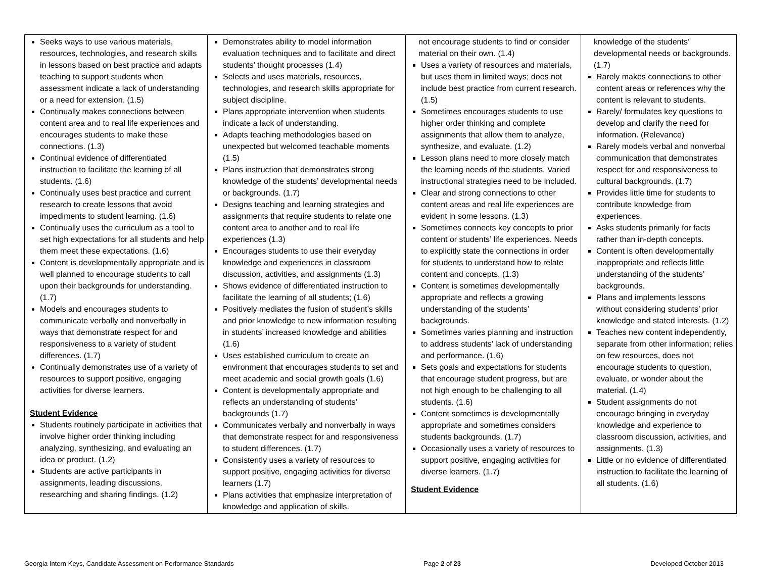| Seeks ways to use various materials, resources, technologies, and research skills in lessons based on best practice and adapts teaching to support students when assessment indicate a lack of understanding or a need for extension. (1.5) Continually makes connections between content area and to real life experiences and encourages students to make these connections. (1.3) Continual evidence of differentiated instruction to facilitate the learning of all students. (1.6) Continually uses best practice and current research to create lessons that avoid impediments to student learning. (1.6) Continually uses the curriculum as a tool to set high expectations for all students and help them meet these expectations. (1.6) Content is developmentally appropriate and is well planned to encourage students to call upon their backgrounds for understanding. (1.7) Models and encourages students to communicate verbally and nonverbally in ways that demonstrate respect for and responsiveness to a variety of student differences. (1.7) Continually demonstrates use of a variety of resources to support positive, engaging activities for diverse learners. Student Evidence Students routinely participate in activities that involve higher order thinking including analyzing, synthesizing, and evaluating an idea or product. (1.2) Students are active participants in assignments, leading discussions, researching and sharing findings. (1.2) | Demonstrates ability to model information evaluation techniques and to facilitate and direct students’ thought processes (1.4) Selects and uses materials, resources, technologies, and research skills appropriate for subject discipline. Plans appropriate intervention when students indicate a lack of understanding. Adapts teaching methodologies based on unexpected but welcomed teachable moments (1.5) Plans instruction that demonstrates strong knowledge of the students’ developmental needs or backgrounds. (1.7) Designs teaching and learning strategies and assignments that require students to relate one content area to another and to real life experiences (1.3) Encourages students to use their everyday knowledge and experiences in classroom discussion, activities, and assignments (1.3) Shows evidence of differentiated instruction to facilitate the learning of all students; (1.6) Positively mediates the fusion of student’s skills and prior knowledge to new information resulting in students’ increased knowledge and abilities (1.6) Uses established curriculum to create an environment that encourages students to set and meet academic and social growth goals (1.6) Content is developmentally appropriate and reflects an understanding of students’ backgrounds (1.7) Communicates verbally and nonverbally in ways that demonstrate respect for and responsiveness to student differences. (1.7) Consistently uses a variety of resources to support positive, engaging activities for diverse learners (1.7) Plans activities that emphasize interpretation of knowledge and application of skills. | not encourage students to find or consider material on their own. (1.4) Uses a variety of resources and materials, but uses them in limited ways; does not include best practice from current research. (1.5) Sometimes encourages students to use higher order thinking and complete assignments that allow them to analyze, synthesize, and evaluate. (1.2) Lesson plans need to more closely match the learning needs of the students. Varied instructional strategies need to be included. Clear and strong connections to other content areas and real life experiences are evident in some lessons. (1.3) Sometimes connects key concepts to prior content or students’ life experiences. Needs to explicitly state the connections in order for students to understand how to relate content and concepts. (1.3) Content is sometimes developmentally appropriate and reflects a growing understanding of the students’ backgrounds. Sometimes varies planning and instruction to address students’ lack of understanding and performance. (1.6) Sets goals and expectations for students that encourage student progress, but are not high enough to be challenging to all students. (1.6) Content sometimes is developmentally appropriate and sometimes considers students backgrounds. (1.7) Occasionally uses a variety of resources to support positive, engaging activities for diverse learners. (1.7) Student Evidence | knowledge of the students’ developmental needs or backgrounds. (1.7) Rarely makes connections to other content areas or references why the content is relevant to students. Rarely/ formulates key questions to develop and clarify the need for information. (Relevance) Rarely models verbal and nonverbal communication that demonstrates respect for and responsiveness to cultural backgrounds. (1.7) Provides little time for students to contribute knowledge from experiences. Asks students primarily for facts rather than in-depth concepts. Content is often developmentally inappropriate and reflects little understanding of the students’ backgrounds. Plans and implements lessons without considering students’ prior knowledge and stated interests. (1.2) Teaches new content independently, separate from other information; relies on few resources, does not encourage students to question, evaluate, or wonder about the material. (1.4) Student assignments do not encourage bringing in everyday knowledge and experience to classroom discussion, activities, and assignments. (1.3) Little or no evidence of differentiated instruction to facilitate the learning of all students. (1.6) |
Georgia Intern Keys, Candidate Assessment on Performance Standards Page 2 of 23 Developed October 2013